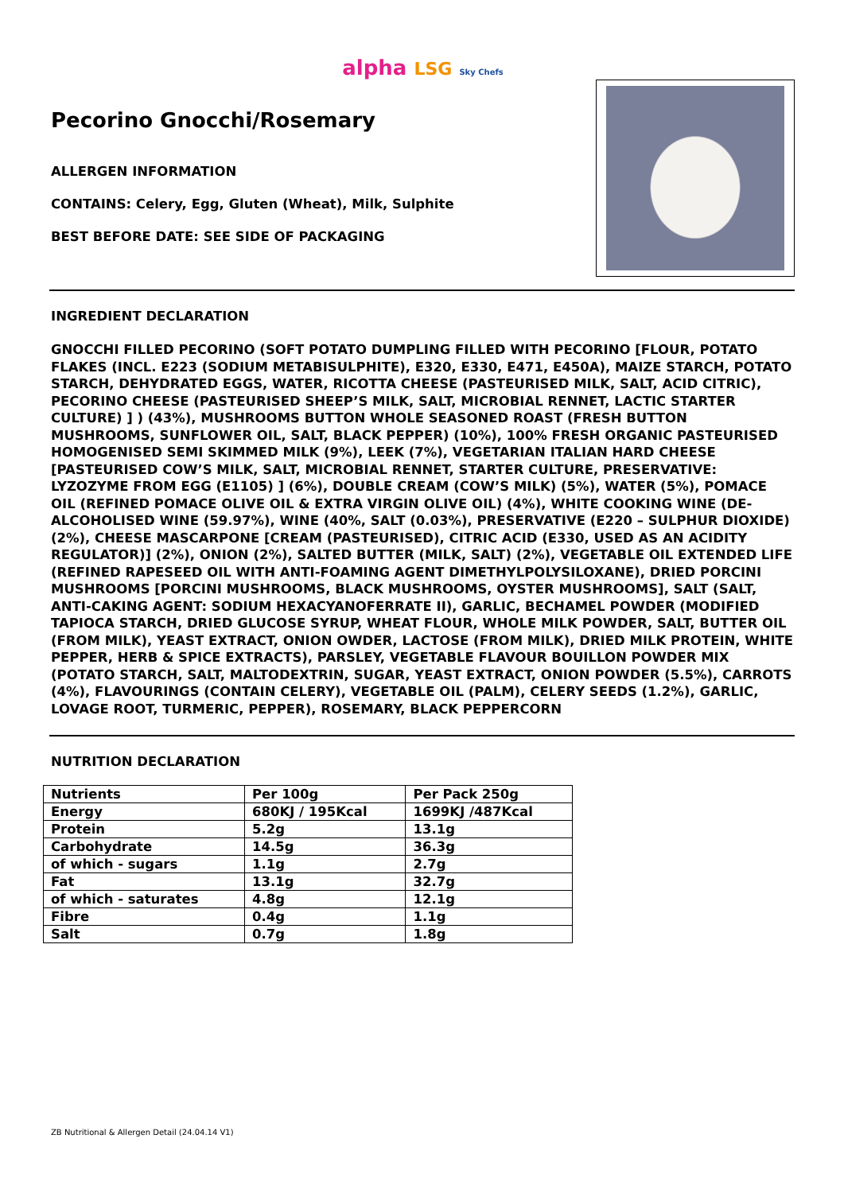alpha LSG Sky Chefs
Pecorino Gnocchi/Rosemary
ALLERGEN INFORMATION
CONTAINS: Celery, Egg, Gluten (Wheat), Milk, Sulphite
BEST BEFORE DATE: SEE SIDE OF PACKAGING
INGREDIENT DECLARATION
GNOCCHI FILLED PECORINO (SOFT POTATO DUMPLING FILLED WITH PECORINO [FLOUR, POTATO FLAKES (INCL. E223 (SODIUM METABISULPHITE), E320, E330, E471, E450A), MAIZE STARCH, POTATO STARCH, DEHYDRATED EGGS, WATER, RICOTTA CHEESE (PASTEURISED MILK, SALT, ACID CITRIC), PECORINO CHEESE (PASTEURISED SHEEP’S MILK, SALT, MICROBIAL RENNET, LACTIC STARTER CULTURE) ] ) (43%), MUSHROOMS BUTTON WHOLE SEASONED ROAST (FRESH BUTTON MUSHROOMS, SUNFLOWER OIL, SALT, BLACK PEPPER) (10%), 100% FRESH ORGANIC PASTEURISED HOMOGENISED SEMI SKIMMED MILK (9%), LEEK (7%), VEGETARIAN ITALIAN HARD CHEESE [PASTEURISED COW’S MILK, SALT, MICROBIAL RENNET, STARTER CULTURE, PRESERVATIVE: LYZOZYME FROM EGG (E1105) ] (6%), DOUBLE CREAM (COW’S MILK) (5%), WATER (5%), POMACE OIL (REFINED POMACE OLIVE OIL & EXTRA VIRGIN OLIVE OIL) (4%), WHITE COOKING WINE (DE-ALCOHOLISED WINE (59.97%), WINE (40%, SALT (0.03%), PRESERVATIVE (E220 – SULPHUR DIOXIDE) (2%), CHEESE MASCARPONE [CREAM (PASTEURISED), CITRIC ACID (E330, USED AS AN ACIDITY REGULATOR)] (2%), ONION (2%), SALTED BUTTER (MILK, SALT) (2%), VEGETABLE OIL EXTENDED LIFE (REFINED RAPESEED OIL WITH ANTI-FOAMING AGENT DIMETHYLPOLYSILOXANE), DRIED PORCINI MUSHROOMS [PORCINI MUSHROOMS, BLACK MUSHROOMS, OYSTER MUSHROOMS], SALT (SALT, ANTI-CAKING AGENT: SODIUM HEXACYANOFERRATE II), GARLIC, BECHAMEL POWDER (MODIFIED TAPIOCA STARCH, DRIED GLUCOSE SYRUP, WHEAT FLOUR, WHOLE MILK POWDER, SALT, BUTTER OIL (FROM MILK), YEAST EXTRACT, ONION OWDER, LACTOSE (FROM MILK), DRIED MILK PROTEIN, WHITE PEPPER, HERB & SPICE EXTRACTS), PARSLEY, VEGETABLE FLAVOUR BOUILLON POWDER MIX (POTATO STARCH, SALT, MALTODEXTRIN, SUGAR, YEAST EXTRACT, ONION POWDER (5.5%), CARROTS (4%), FLAVOURINGS (CONTAIN CELERY), VEGETABLE OIL (PALM), CELERY SEEDS (1.2%), GARLIC, LOVAGE ROOT, TURMERIC, PEPPER), ROSEMARY, BLACK PEPPERCORN
NUTRITION DECLARATION
| Nutrients | Per 100g | Per Pack 250g |
| Energy | 680KJ / 195Kcal | 1699KJ /487Kcal |
| Protein | 5.2g | 13.1g |
| Carbohydrate | 14.5g | 36.3g |
| of which - sugars | 1.1g | 2.7g |
| Fat | 13.1g | 32.7g |
| of which - saturates | 4.8g | 12.1g |
| Fibre | 0.4g | 1.1g |
| Salt | 0.7g | 1.8g |
ZB Nutritional & Allergen Detail (24.04.14 V1)